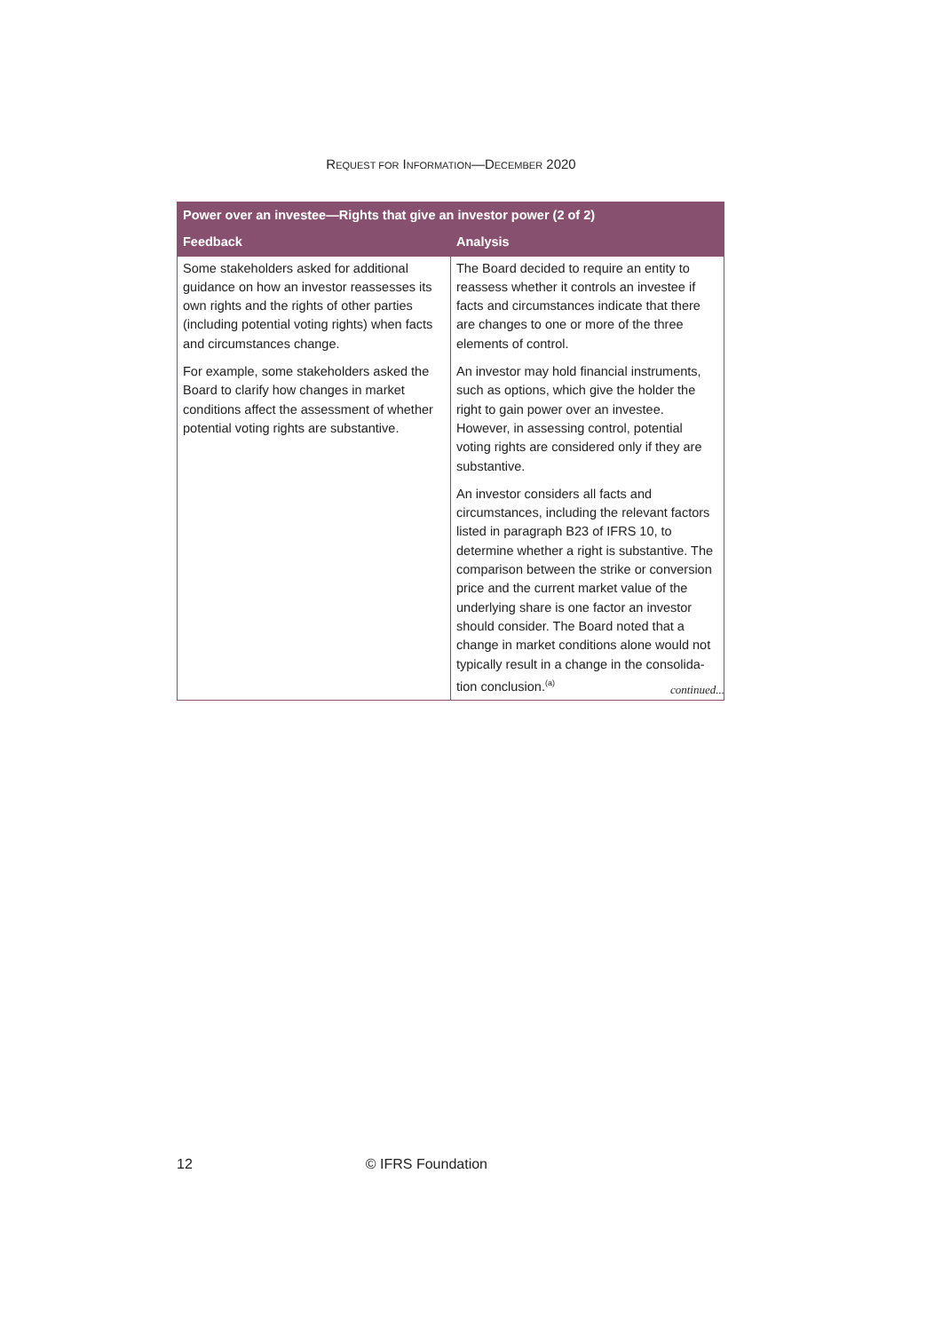REQUEST FOR INFORMATION—DECEMBER 2020
| Power over an investee—Rights that give an investor power (2 of 2) | |
| --- | --- |
| Feedback | Analysis |
| Some stakeholders asked for additional guidance on how an investor reassesses its own rights and the rights of other parties (including potential voting rights) when facts and circumstances change. For example, some stakeholders asked the Board to clarify how changes in market conditions affect the assessment of whether potential voting rights are substantive. | The Board decided to require an entity to reassess whether it controls an investee if facts and circumstances indicate that there are changes to one or more of the three elements of control. An investor may hold financial instruments, such as options, which give the holder the right to gain power over an investee. However, in assessing control, potential voting rights are considered only if they are substantive. An investor considers all facts and circumstances, including the relevant factors listed in paragraph B23 of IFRS 10, to determine whether a right is substantive. The comparison between the strike or conversion price and the current market value of the underlying share is one factor an investor should consider. The Board noted that a change in market conditions alone would not typically result in a change in the consolida-tion conclusion.<sup>(a)</sup> |
continued...
12 © IFRS Foundation